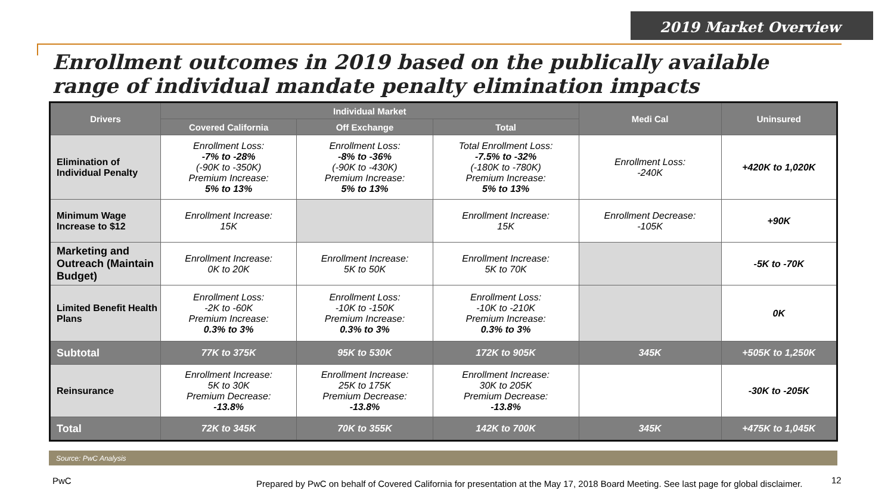2019 Market Overview
Enrollment outcomes in 2019 based on the publically available range of individual mandate penalty elimination impacts
| Drivers | Individual Market | | | Medi Cal | Uninsured |
| --- | --- | --- | --- | --- | --- |
| | Covered California | Off Exchange | Total | | |
| Elimination of Individual Penalty | Enrollment Loss: -7% to -28% (-90K to -350K) Premium Increase: 5% to 13% | Enrollment Loss: -8% to -36% (-90K to -430K) Premium Increase: 5% to 13% | Total Enrollment Loss: -7.5% to -32% (-180K to -780K) Premium Increase: 5% to 13% | Enrollment Loss: -240K | +420K to 1,020K |
| Minimum Wage Increase to $12 | Enrollment Increase: 15K | | Enrollment Increase: 15K | Enrollment Decrease: -105K | +90K |
| Marketing and Outreach (Maintain Budget) | Enrollment Increase: 0K to 20K | Enrollment Increase: 5K to 50K | Enrollment Increase: 5K to 70K | | -5K to -70K |
| Limited Benefit Health Plans | Enrollment Loss: -2K to -60K Premium Increase: 0.3% to 3% | Enrollment Loss: -10K to -150K Premium Increase: 0.3% to 3% | Enrollment Loss: -10K to -210K Premium Increase: 0.3% to 3% | | 0K |
| Subtotal | 77K to 375K | 95K to 530K | 172K to 905K | 345K | +505K to 1,250K |
| Reinsurance | Enrollment Increase: 5K to 30K Premium Decrease: -13.8% | Enrollment Increase: 25K to 175K Premium Decrease: -13.8% | Enrollment Increase: 30K to 205K Premium Decrease: -13.8% | | -30K to -205K |
| Total | 72K to 345K | 70K to 355K | 142K to 700K | 345K | +475K to 1,045K |
Source: PwC Analysis
PwC
Prepared by PwC on behalf of Covered California for presentation at the May 17, 2018 Board Meeting. See last page for global disclaimer.
12